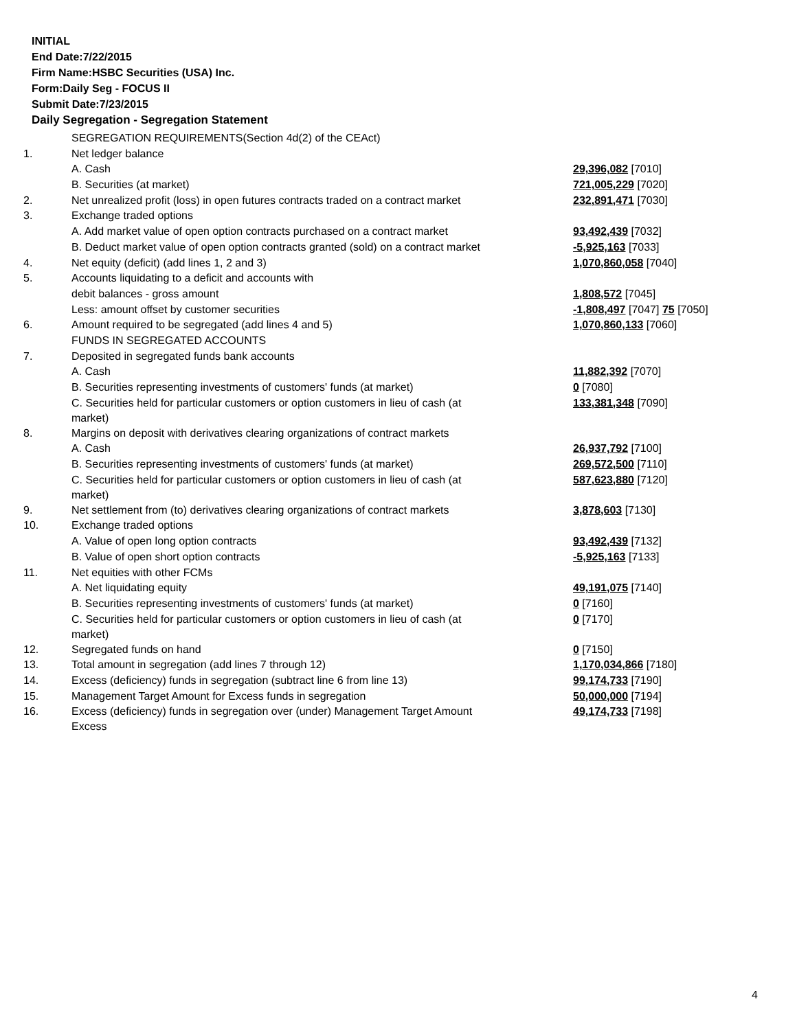INITIAL
End Date:7/22/2015
Firm Name:HSBC Securities (USA) Inc.
Form:Daily Seg - FOCUS II
Submit Date:7/23/2015
Daily Segregation - Segregation Statement
| | SEGREGATION REQUIREMENTS(Section 4d(2) of the CEAct) | |
| 1. | Net ledger balance | |
| | A. Cash | 29,396,082 [7010] |
| | B. Securities (at market) | 721,005,229 [7020] |
| 2. | Net unrealized profit (loss) in open futures contracts traded on a contract market | 232,891,471 [7030] |
| 3. | Exchange traded options | |
| | A. Add market value of open option contracts purchased on a contract market | 93,492,439 [7032] |
| | B. Deduct market value of open option contracts granted (sold) on a contract market | -5,925,163 [7033] |
| 4. | Net equity (deficit) (add lines 1, 2 and 3) | 1,070,860,058 [7040] |
| 5. | Accounts liquidating to a deficit and accounts with | |
| | debit balances - gross amount | 1,808,572 [7045] |
| | Less: amount offset by customer securities | -1,808,497 [7047] 75 [7050] |
| 6. | Amount required to be segregated (add lines 4 and 5) | 1,070,860,133 [7060] |
| | FUNDS IN SEGREGATED ACCOUNTS | |
| 7. | Deposited in segregated funds bank accounts | |
| | A. Cash | 11,882,392 [7070] |
| | B. Securities representing investments of customers' funds (at market) | 0 [7080] |
| | C. Securities held for particular customers or option customers in lieu of cash (at market) | 133,381,348 [7090] |
| 8. | Margins on deposit with derivatives clearing organizations of contract markets | |
| | A. Cash | 26,937,792 [7100] |
| | B. Securities representing investments of customers' funds (at market) | 269,572,500 [7110] |
| | C. Securities held for particular customers or option customers in lieu of cash (at market) | 587,623,880 [7120] |
| 9. | Net settlement from (to) derivatives clearing organizations of contract markets | 3,878,603 [7130] |
| 10. | Exchange traded options | |
| | A. Value of open long option contracts | 93,492,439 [7132] |
| | B. Value of open short option contracts | -5,925,163 [7133] |
| 11. | Net equities with other FCMs | |
| | A. Net liquidating equity | 49,191,075 [7140] |
| | B. Securities representing investments of customers' funds (at market) | 0 [7160] |
| | C. Securities held for particular customers or option customers in lieu of cash (at market) | 0 [7170] |
| 12. | Segregated funds on hand | 0 [7150] |
| 13. | Total amount in segregation (add lines 7 through 12) | 1,170,034,866 [7180] |
| 14. | Excess (deficiency) funds in segregation (subtract line 6 from line 13) | 99,174,733 [7190] |
| 15. | Management Target Amount for Excess funds in segregation | 50,000,000 [7194] |
| 16. | Excess (deficiency) funds in segregation over (under) Management Target Amount Excess | 49,174,733 [7198] |
4